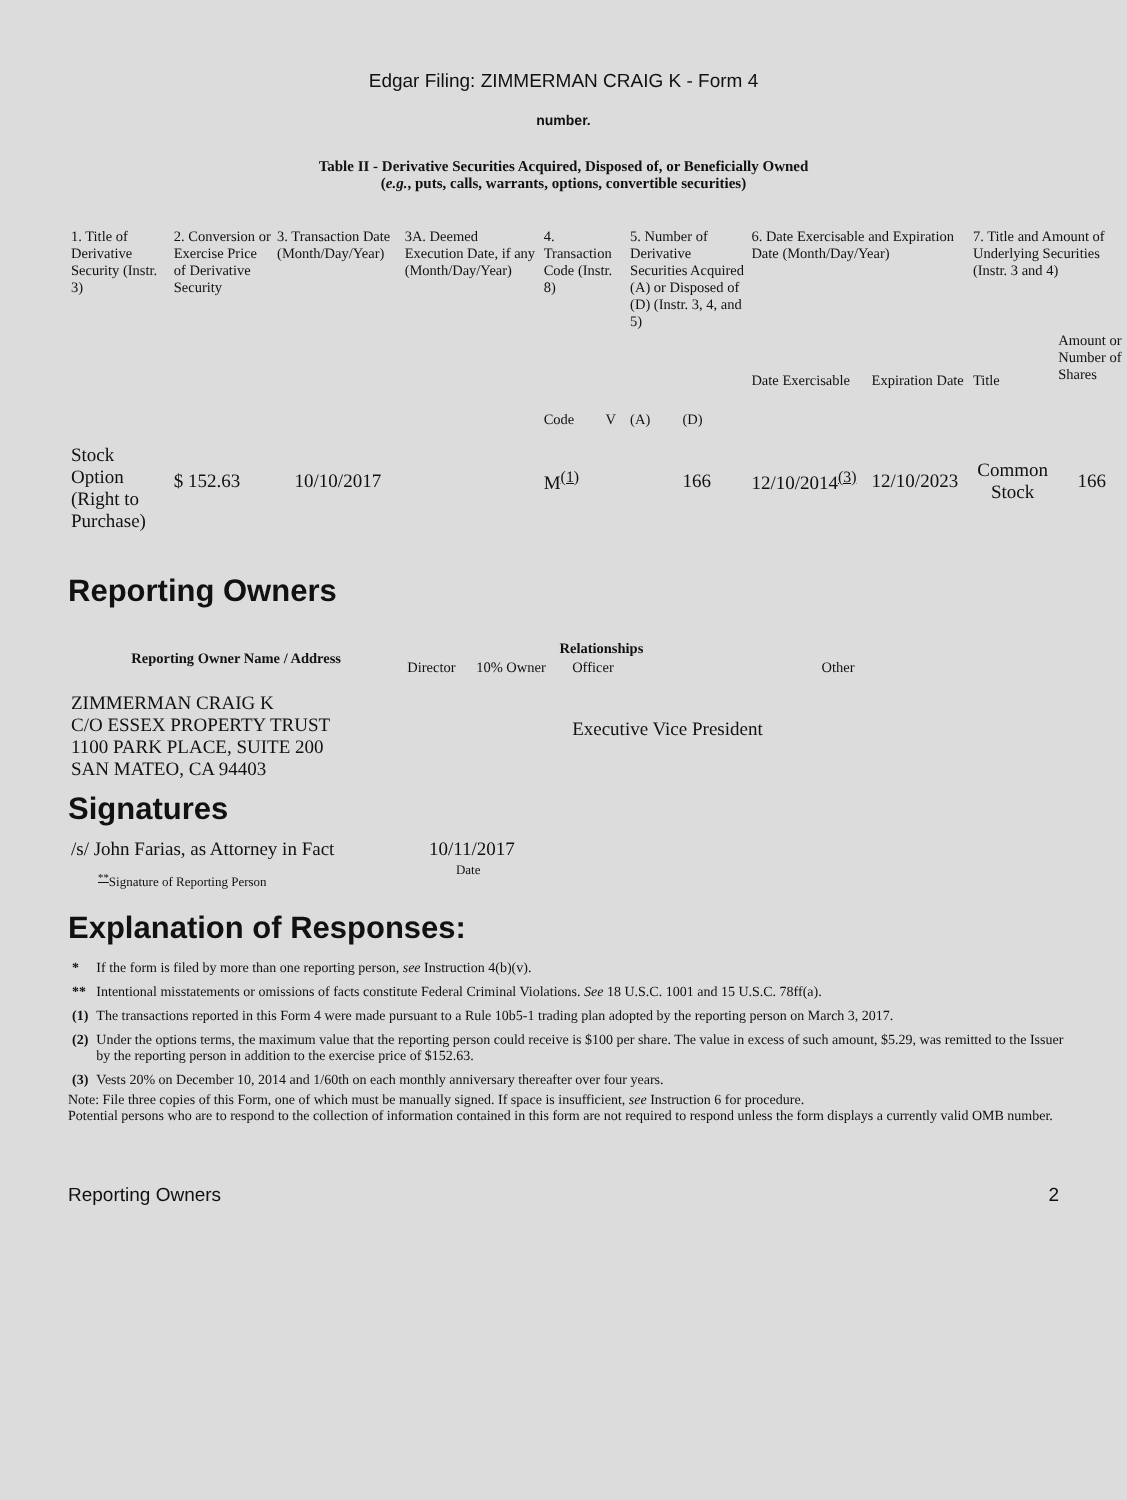Edgar Filing: ZIMMERMAN CRAIG K - Form 4
number.
Table II - Derivative Securities Acquired, Disposed of, or Beneficially Owned
(e.g., puts, calls, warrants, options, convertible securities)
| 1. Title of Derivative Security (Instr. 3) | 2. Conversion or Exercise Price of Derivative Security | 3. Transaction Date (Month/Day/Year) | 3A. Deemed Execution Date, if any (Month/Day/Year) | 4. Transaction Code (Instr. 8) | | 5. Number of Derivative Securities Acquired (A) or Disposed of (D) (Instr. 3, 4, and 5) | | 6. Date Exercisable and Expiration Date (Month/Day/Year) | | 7. Title and Amount of Underlying Securities (Instr. 3 and 4) | |
| | | | | Code | V | (A) | (D) | Date Exercisable | Expiration Date | Title | Amount or Number of Shares |
| Stock Option (Right to Purchase) | $ 152.63 | 10/10/2017 | | M<sup>(1)</sup> | | | 166 | 12/10/2014<sup>(3)</sup> | 12/10/2023 | Common Stock | 166 |
Reporting Owners
| Reporting Owner Name / Address | Relationships | | | |
| --- | --- | --- | --- | --- |
| | Director | 10% Owner | Officer | Other |
| ZIMMERMAN CRAIG K C/O ESSEX PROPERTY TRUST 1100 PARK PLACE, SUITE 200 SAN MATEO, CA 94403 | | | Executive Vice President | |
Signatures
| /s/ John Farias, as Attorney in Fact | 10/11/2017 |
| <sup>**</sup> Signature of Reporting Person | Date |
Explanation of Responses:
| * | If the form is filed by more than one reporting person, see Instruction 4(b)(v). |
| ** | Intentional misstatements or omissions of facts constitute Federal Criminal Violations. See 18 U.S.C. 1001 and 15 U.S.C. 78ff(a). |
| (1) | The transactions reported in this Form 4 were made pursuant to a Rule 10b5-1 trading plan adopted by the reporting person on March 3, 2017. |
| (2) | Under the options terms, the maximum value that the reporting person could receive is $100 per share. The value in excess of such amount, $5.29, was remitted to the Issuer by the reporting person in addition to the exercise price of $152.63. |
| (3) | Vests 20% on December 10, 2014 and 1/60th on each monthly anniversary thereafter over four years. |
Note: File three copies of this Form, one of which must be manually signed. If space is insufficient, see Instruction 6 for procedure.
Potential persons who are to respond to the collection of information contained in this form are not required to respond unless the form displays a currently valid OMB number.
Reporting Owners 2